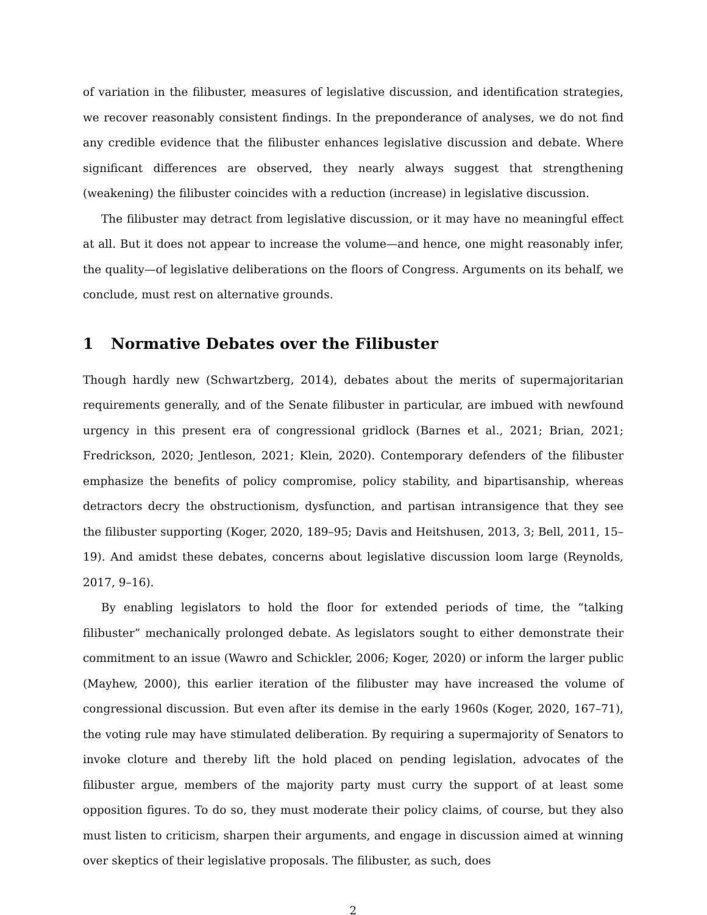of variation in the filibuster, measures of legislative discussion, and identification strategies, we recover reasonably consistent findings. In the preponderance of analyses, we do not find any credible evidence that the filibuster enhances legislative discussion and debate. Where significant differences are observed, they nearly always suggest that strengthening (weakening) the filibuster coincides with a reduction (increase) in legislative discussion.
The filibuster may detract from legislative discussion, or it may have no meaningful effect at all. But it does not appear to increase the volume—and hence, one might reasonably infer, the quality—of legislative deliberations on the floors of Congress. Arguments on its behalf, we conclude, must rest on alternative grounds.
1 Normative Debates over the Filibuster
Though hardly new (Schwartzberg, 2014), debates about the merits of supermajoritarian requirements generally, and of the Senate filibuster in particular, are imbued with newfound urgency in this present era of congressional gridlock (Barnes et al., 2021; Brian, 2021; Fredrickson, 2020; Jentleson, 2021; Klein, 2020). Contemporary defenders of the filibuster emphasize the benefits of policy compromise, policy stability, and bipartisanship, whereas detractors decry the obstructionism, dysfunction, and partisan intransigence that they see the filibuster supporting (Koger, 2020, 189–95; Davis and Heitshusen, 2013, 3; Bell, 2011, 15–19). And amidst these debates, concerns about legislative discussion loom large (Reynolds, 2017, 9–16).
By enabling legislators to hold the floor for extended periods of time, the “talking filibuster” mechanically prolonged debate. As legislators sought to either demonstrate their commitment to an issue (Wawro and Schickler, 2006; Koger, 2020) or inform the larger public (Mayhew, 2000), this earlier iteration of the filibuster may have increased the volume of congressional discussion. But even after its demise in the early 1960s (Koger, 2020, 167–71), the voting rule may have stimulated deliberation. By requiring a supermajority of Senators to invoke cloture and thereby lift the hold placed on pending legislation, advocates of the filibuster argue, members of the majority party must curry the support of at least some opposition figures. To do so, they must moderate their policy claims, of course, but they also must listen to criticism, sharpen their arguments, and engage in discussion aimed at winning over skeptics of their legislative proposals. The filibuster, as such, does
2